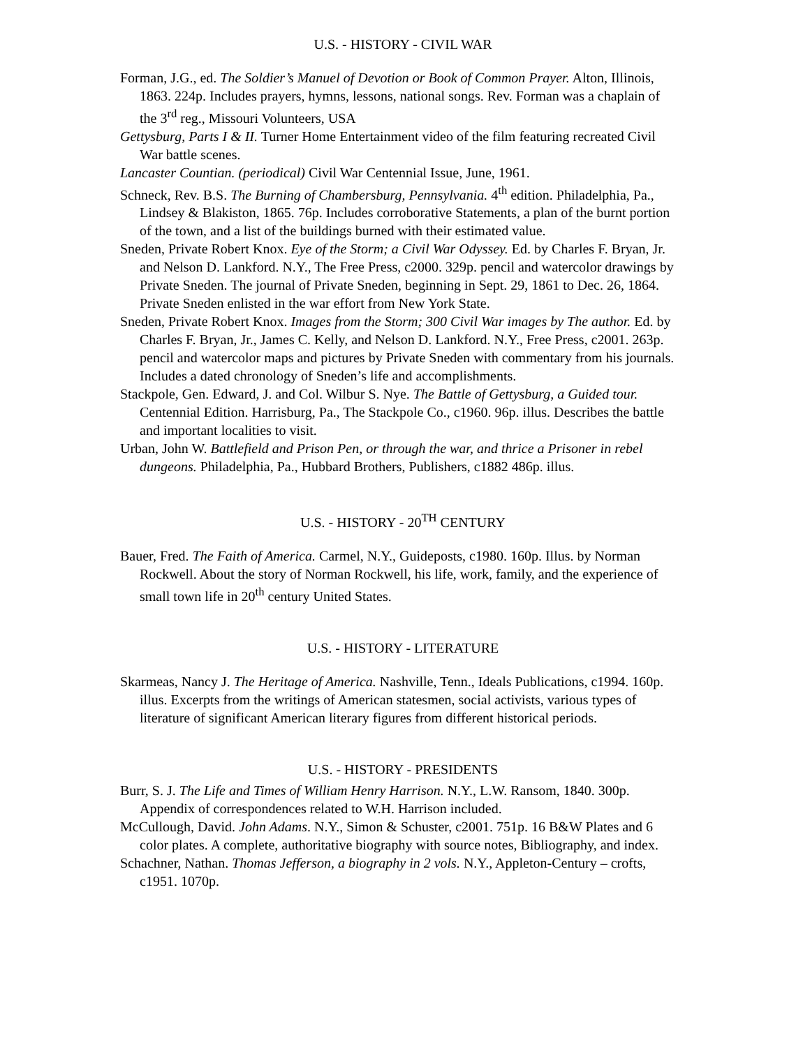U.S. - HISTORY - CIVIL WAR
Forman, J.G., ed. The Soldier’s Manuel of Devotion or Book of Common Prayer. Alton, Illinois, 1863. 224p. Includes prayers, hymns, lessons, national songs. Rev. Forman was a chaplain of the 3<sup>rd</sup> reg., Missouri Volunteers, USA
Gettysburg, Parts I & II. Turner Home Entertainment video of the film featuring recreated Civil War battle scenes.
Lancaster Countian. (periodical) Civil War Centennial Issue, June, 1961.
Schneck, Rev. B.S. The Burning of Chambersburg, Pennsylvania. 4<sup>th</sup> edition. Philadelphia, Pa., Lindsey & Blakiston, 1865. 76p. Includes corroborative Statements, a plan of the burnt portion of the town, and a list of the buildings burned with their estimated value.
Sneden, Private Robert Knox. Eye of the Storm; a Civil War Odyssey. Ed. by Charles F. Bryan, Jr. and Nelson D. Lankford. N.Y., The Free Press, c2000. 329p. pencil and watercolor drawings by Private Sneden. The journal of Private Sneden, beginning in Sept. 29, 1861 to Dec. 26, 1864. Private Sneden enlisted in the war effort from New York State.
Sneden, Private Robert Knox. Images from the Storm; 300 Civil War images by The author. Ed. by Charles F. Bryan, Jr., James C. Kelly, and Nelson D. Lankford. N.Y., Free Press, c2001. 263p. pencil and watercolor maps and pictures by Private Sneden with commentary from his journals. Includes a dated chronology of Sneden’s life and accomplishments.
Stackpole, Gen. Edward, J. and Col. Wilbur S. Nye. The Battle of Gettysburg, a Guided tour. Centennial Edition. Harrisburg, Pa., The Stackpole Co., c1960. 96p. illus. Describes the battle and important localities to visit.
Urban, John W. Battlefield and Prison Pen, or through the war, and thrice a Prisoner in rebel dungeons. Philadelphia, Pa., Hubbard Brothers, Publishers, c1882 486p. illus.
U.S. - HISTORY - 20<sup>TH</sup> CENTURY
Bauer, Fred. The Faith of America. Carmel, N.Y., Guideposts, c1980. 160p. Illus. by Norman Rockwell. About the story of Norman Rockwell, his life, work, family, and the experience of small town life in 20<sup>th</sup> century United States.
U.S. - HISTORY - LITERATURE
Skarmeas, Nancy J. The Heritage of America. Nashville, Tenn., Ideals Publications, c1994. 160p. illus. Excerpts from the writings of American statesmen, social activists, various types of literature of significant American literary figures from different historical periods.
U.S. - HISTORY - PRESIDENTS
Burr, S. J. The Life and Times of William Henry Harrison. N.Y., L.W. Ransom, 1840. 300p. Appendix of correspondences related to W.H. Harrison included.
McCullough, David. John Adams. N.Y., Simon & Schuster, c2001. 751p. 16 B&W Plates and 6 color plates. A complete, authoritative biography with source notes, Bibliography, and index.
Schachner, Nathan. Thomas Jefferson, a biography in 2 vols. N.Y., Appleton-Century – crofts, c1951. 1070p.